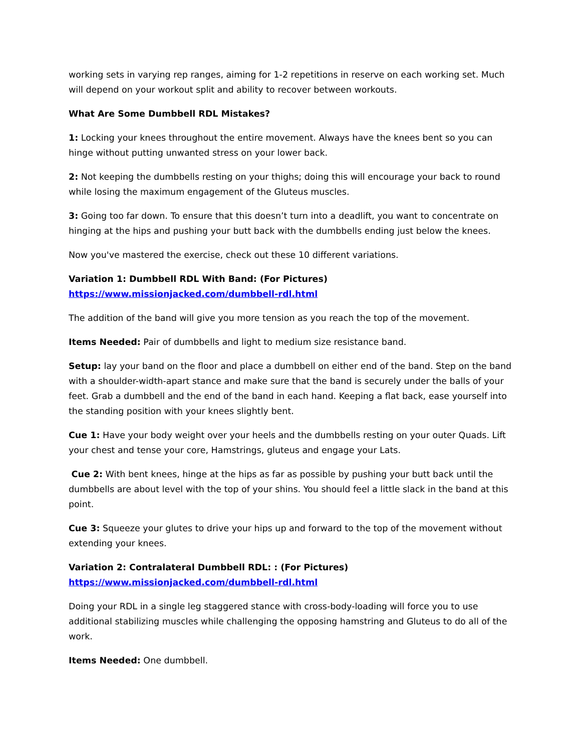working sets in varying rep ranges, aiming for 1-2 repetitions in reserve on each working set. Much will depend on your workout split and ability to recover between workouts.
What Are Some Dumbbell RDL Mistakes?
1: Locking your knees throughout the entire movement. Always have the knees bent so you can hinge without putting unwanted stress on your lower back.
2: Not keeping the dumbbells resting on your thighs; doing this will encourage your back to round while losing the maximum engagement of the Gluteus muscles.
3: Going too far down. To ensure that this doesn’t turn into a deadlift, you want to concentrate on hinging at the hips and pushing your butt back with the dumbbells ending just below the knees.
Now you've mastered the exercise, check out these 10 different variations.
Variation 1: Dumbbell RDL With Band: (For Pictures) https://www.missionjacked.com/dumbbell-rdl.html
The addition of the band will give you more tension as you reach the top of the movement.
Items Needed: Pair of dumbbells and light to medium size resistance band.
Setup: lay your band on the floor and place a dumbbell on either end of the band. Step on the band with a shoulder-width-apart stance and make sure that the band is securely under the balls of your feet. Grab a dumbbell and the end of the band in each hand. Keeping a flat back, ease yourself into the standing position with your knees slightly bent.
Cue 1: Have your body weight over your heels and the dumbbells resting on your outer Quads. Lift your chest and tense your core, Hamstrings, gluteus and engage your Lats.
Cue 2: With bent knees, hinge at the hips as far as possible by pushing your butt back until the dumbbells are about level with the top of your shins. You should feel a little slack in the band at this point.
Cue 3: Squeeze your glutes to drive your hips up and forward to the top of the movement without extending your knees.
Variation 2: Contralateral Dumbbell RDL: : (For Pictures) https://www.missionjacked.com/dumbbell-rdl.html
Doing your RDL in a single leg staggered stance with cross-body-loading will force you to use additional stabilizing muscles while challenging the opposing hamstring and Gluteus to do all of the work.
Items Needed: One dumbbell.